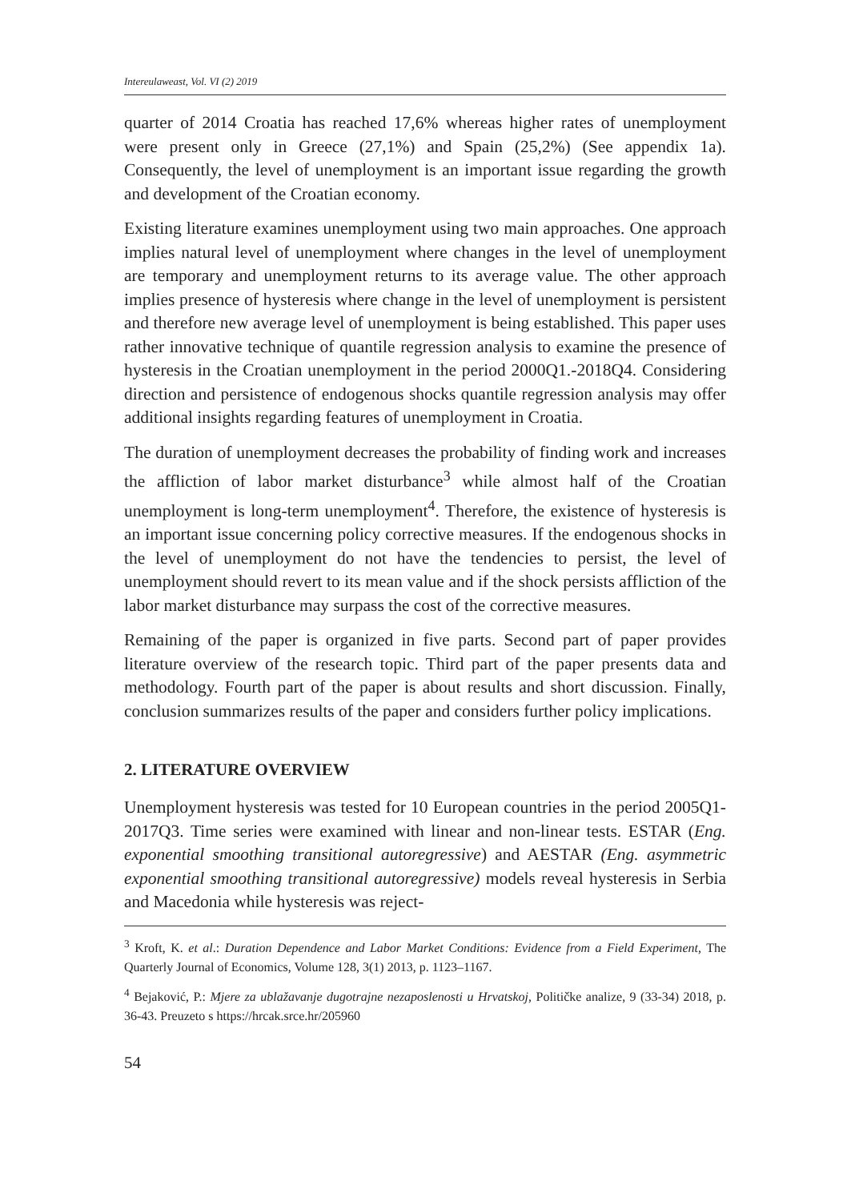Intereulaweast, Vol. VI (2) 2019
quarter of 2014 Croatia has reached 17,6% whereas higher rates of unemployment were present only in Greece (27,1%) and Spain (25,2%) (See appendix 1a). Consequently, the level of unemployment is an important issue regarding the growth and development of the Croatian economy.
Existing literature examines unemployment using two main approaches. One approach implies natural level of unemployment where changes in the level of unemployment are temporary and unemployment returns to its average value. The other approach implies presence of hysteresis where change in the level of unemployment is persistent and therefore new average level of unemployment is being established. This paper uses rather innovative technique of quantile regression analysis to examine the presence of hysteresis in the Croatian unemployment in the period 2000Q1.-2018Q4. Considering direction and persistence of endogenous shocks quantile regression analysis may offer additional insights regarding features of unemployment in Croatia.
The duration of unemployment decreases the probability of finding work and increases the affliction of labor market disturbance<sup>3</sup> while almost half of the Croatian unemployment is long-term unemployment<sup>4</sup>. Therefore, the existence of hysteresis is an important issue concerning policy corrective measures. If the endogenous shocks in the level of unemployment do not have the tendencies to persist, the level of unemployment should revert to its mean value and if the shock persists affliction of the labor market disturbance may surpass the cost of the corrective measures.
Remaining of the paper is organized in five parts. Second part of paper provides literature overview of the research topic. Third part of the paper presents data and methodology. Fourth part of the paper is about results and short discussion. Finally, conclusion summarizes results of the paper and considers further policy implications.
2. LITERATURE OVERVIEW
Unemployment hysteresis was tested for 10 European countries in the period 2005Q1- 2017Q3. Time series were examined with linear and non-linear tests. ESTAR (Eng. exponential smoothing transitional autoregressive) and AESTAR (Eng. asymmetric exponential smoothing transitional autoregressive) models reveal hysteresis in Serbia and Macedonia while hysteresis was reject-
<sup>3</sup> Kroft, K. et al.: Duration Dependence and Labor Market Conditions: Evidence from a Field Experiment, The Quarterly Journal of Economics, Volume 128, 3(1) 2013, p. 1123–1167.
<sup>4</sup> Bejaković, P.: Mjere za ublažavanje dugotrajne nezaposlenosti u Hrvatskoj, Političke analize, 9 (33-34) 2018, p. 36-43. Preuzeto s https://hrcak.srce.hr/205960
54